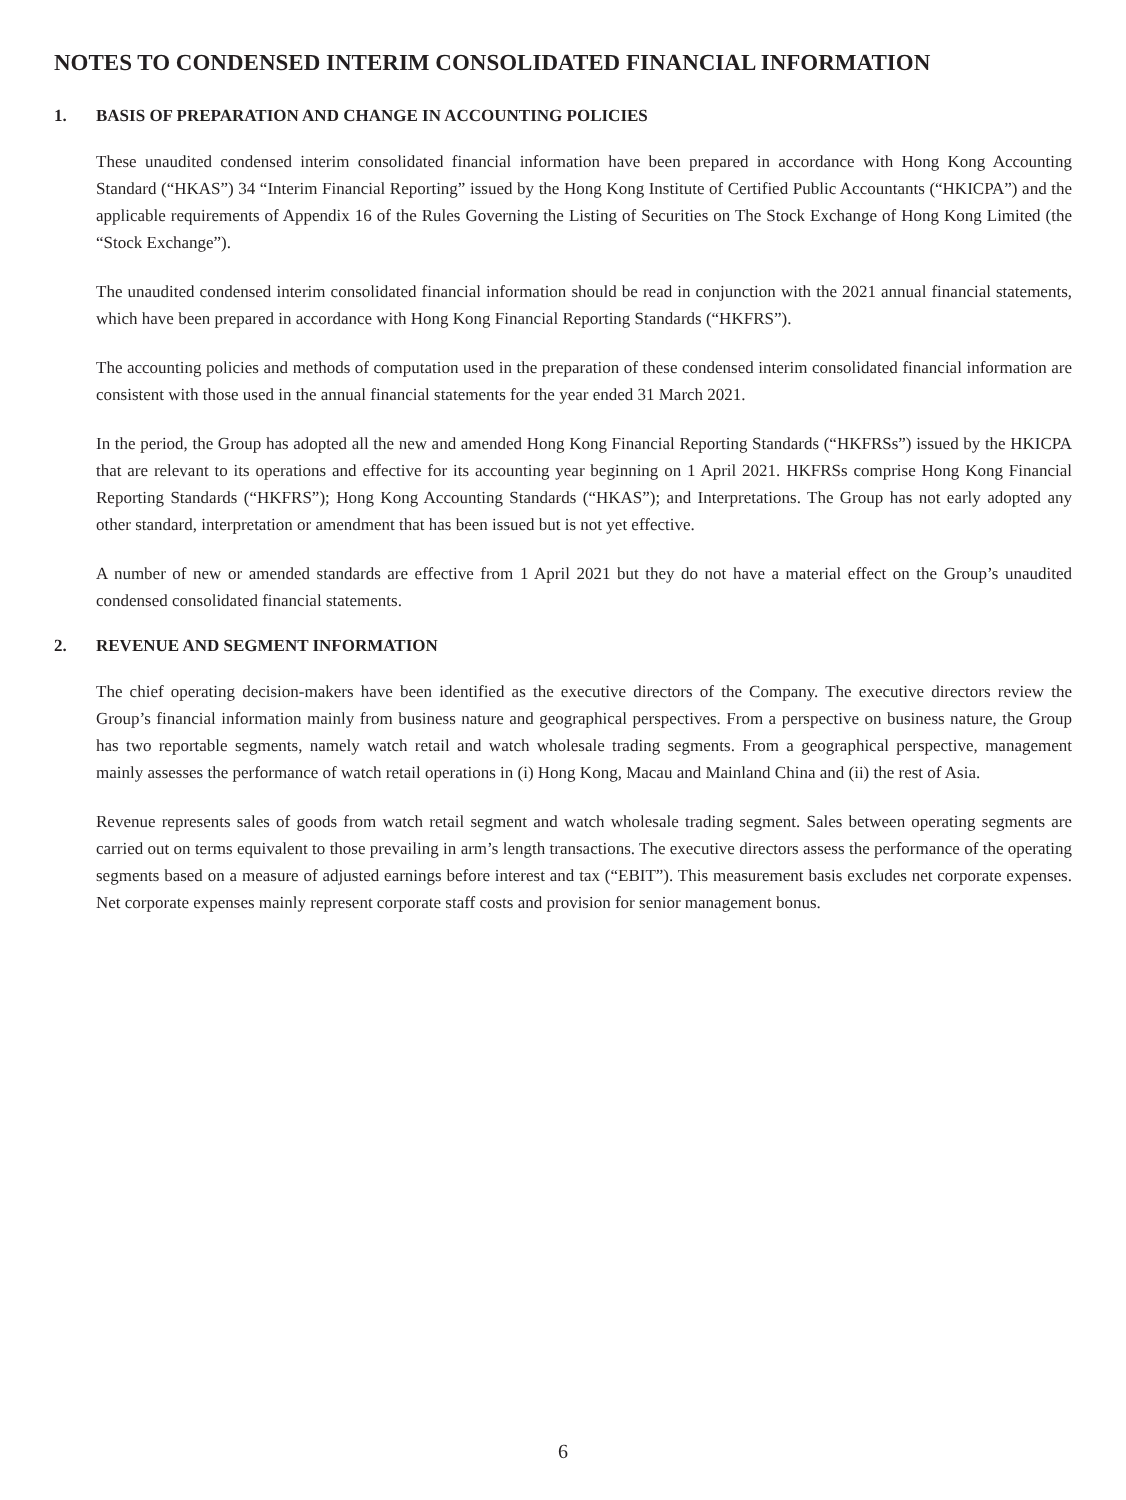NOTES TO CONDENSED INTERIM CONSOLIDATED FINANCIAL INFORMATION
1. BASIS OF PREPARATION AND CHANGE IN ACCOUNTING POLICIES
These unaudited condensed interim consolidated financial information have been prepared in accordance with Hong Kong Accounting Standard (“HKAS”) 34 “Interim Financial Reporting” issued by the Hong Kong Institute of Certified Public Accountants (“HKICPA”) and the applicable requirements of Appendix 16 of the Rules Governing the Listing of Securities on The Stock Exchange of Hong Kong Limited (the “Stock Exchange”).
The unaudited condensed interim consolidated financial information should be read in conjunction with the 2021 annual financial statements, which have been prepared in accordance with Hong Kong Financial Reporting Standards (“HKFRS”).
The accounting policies and methods of computation used in the preparation of these condensed interim consolidated financial information are consistent with those used in the annual financial statements for the year ended 31 March 2021.
In the period, the Group has adopted all the new and amended Hong Kong Financial Reporting Standards (“HKFRSs”) issued by the HKICPA that are relevant to its operations and effective for its accounting year beginning on 1 April 2021. HKFRSs comprise Hong Kong Financial Reporting Standards (“HKFRS”); Hong Kong Accounting Standards (“HKAS”); and Interpretations. The Group has not early adopted any other standard, interpretation or amendment that has been issued but is not yet effective.
A number of new or amended standards are effective from 1 April 2021 but they do not have a material effect on the Group’s unaudited condensed consolidated financial statements.
2. REVENUE AND SEGMENT INFORMATION
The chief operating decision-makers have been identified as the executive directors of the Company. The executive directors review the Group’s financial information mainly from business nature and geographical perspectives. From a perspective on business nature, the Group has two reportable segments, namely watch retail and watch wholesale trading segments. From a geographical perspective, management mainly assesses the performance of watch retail operations in (i) Hong Kong, Macau and Mainland China and (ii) the rest of Asia.
Revenue represents sales of goods from watch retail segment and watch wholesale trading segment. Sales between operating segments are carried out on terms equivalent to those prevailing in arm’s length transactions. The executive directors assess the performance of the operating segments based on a measure of adjusted earnings before interest and tax (“EBIT”). This measurement basis excludes net corporate expenses. Net corporate expenses mainly represent corporate staff costs and provision for senior management bonus.
6